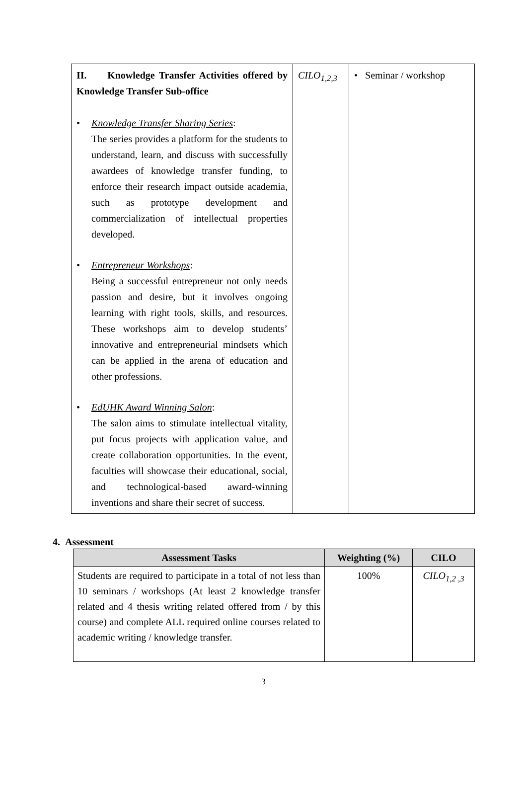| II. Knowledge Transfer Activities offered by Knowledge Transfer Sub-office • Knowledge Transfer Sharing Series : The series provides a platform for the students to understand, learn, and discuss with successfully awardees of knowledge transfer funding, to enforce their research impact outside academia, such as prototype development and commercialization of intellectual properties developed. • Entrepreneur Workshops : Being a successful entrepreneur not only needs passion and desire, but it involves ongoing learning with right tools, skills, and resources. These workshops aim to develop students’ innovative and entrepreneurial mindsets which can be applied in the arena of education and other professions. • EdUHK Award Winning Salon : The salon aims to stimulate intellectual vitality, put focus projects with application value, and create collaboration opportunities. In the event, faculties will showcase their educational, social, and technological-based award-winning inventions and share their secret of success. | CILO<sub>1,2,3</sub> | • Seminar / workshop |
4. Assessment
| Assessment Tasks | Weighting (%) | CILO |
| --- | --- | --- |
| Students are required to participate in a total of not less than 10 seminars / workshops (At least 2 knowledge transfer related and 4 thesis writing related offered from / by this course) and complete ALL required online courses related to academic writing / knowledge transfer. | 100% | CILO<sub>1,2 ,3</sub> |
3